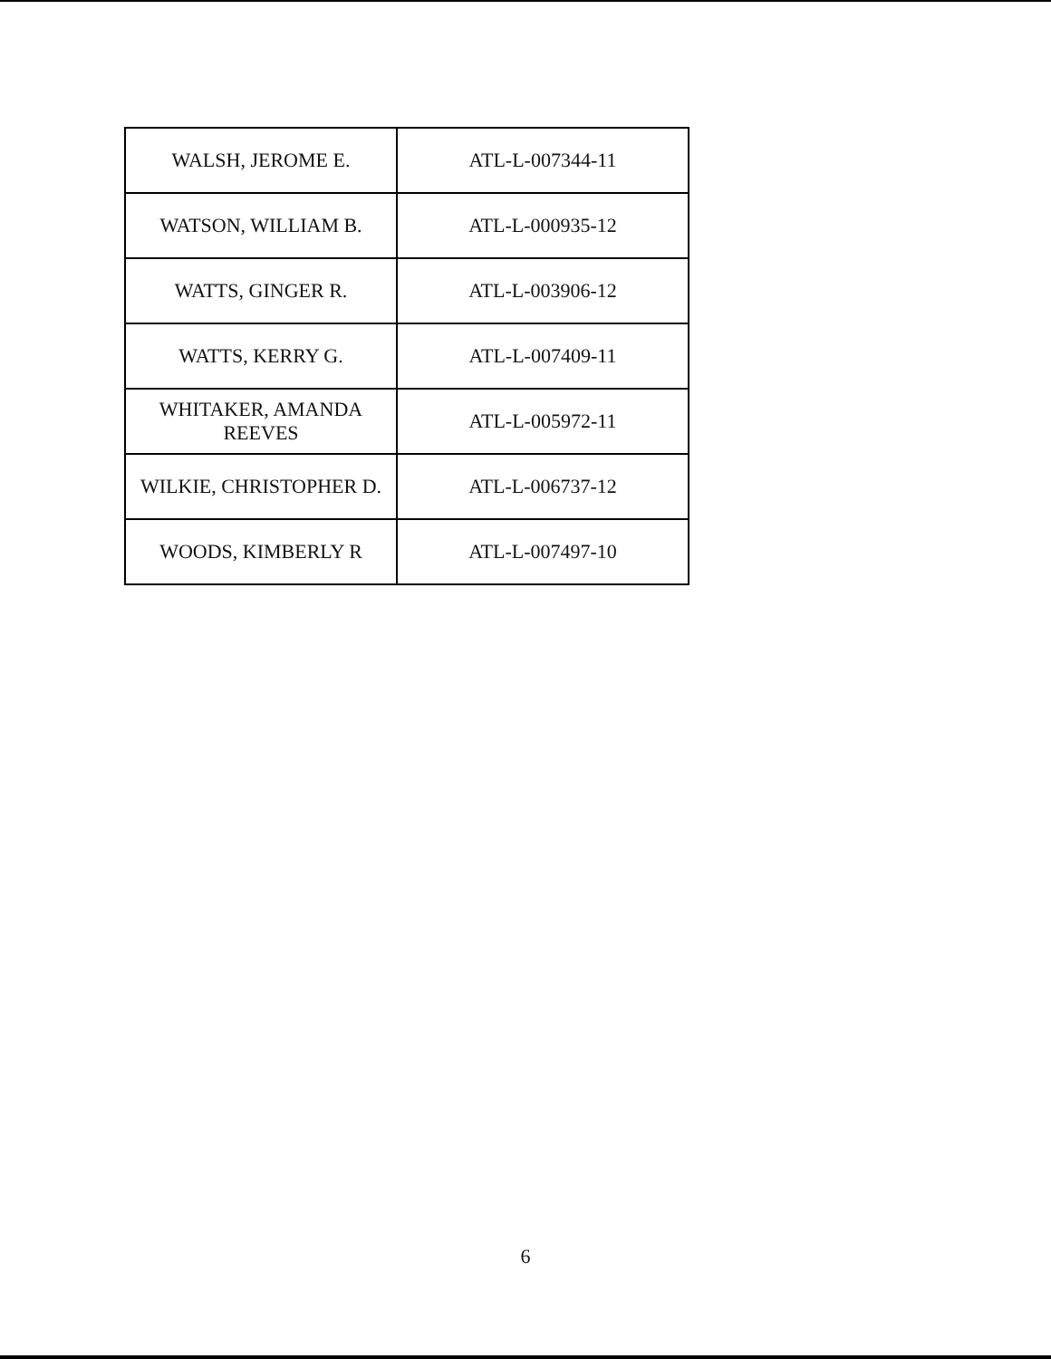| WALSH, JEROME E. | ATL-L-007344-11 |
| WATSON, WILLIAM B. | ATL-L-000935-12 |
| WATTS, GINGER R. | ATL-L-003906-12 |
| WATTS, KERRY G. | ATL-L-007409-11 |
| WHITAKER, AMANDA REEVES | ATL-L-005972-11 |
| WILKIE, CHRISTOPHER D. | ATL-L-006737-12 |
| WOODS, KIMBERLY R | ATL-L-007497-10 |
6